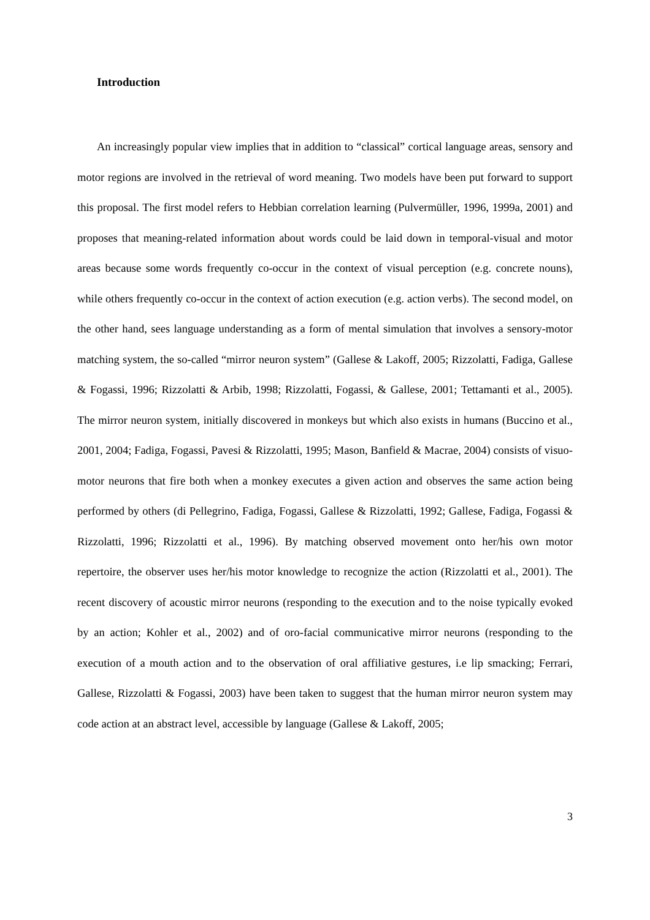Introduction
An increasingly popular view implies that in addition to “classical” cortical language areas, sensory and motor regions are involved in the retrieval of word meaning. Two models have been put forward to support this proposal. The first model refers to Hebbian correlation learning (Pulvermüller, 1996, 1999a, 2001) and proposes that meaning-related information about words could be laid down in temporal-visual and motor areas because some words frequently co-occur in the context of visual perception (e.g. concrete nouns), while others frequently co-occur in the context of action execution (e.g. action verbs). The second model, on the other hand, sees language understanding as a form of mental simulation that involves a sensory-motor matching system, the so-called “mirror neuron system” (Gallese & Lakoff, 2005; Rizzolatti, Fadiga, Gallese & Fogassi, 1996; Rizzolatti & Arbib, 1998; Rizzolatti, Fogassi, & Gallese, 2001; Tettamanti et al., 2005). The mirror neuron system, initially discovered in monkeys but which also exists in humans (Buccino et al., 2001, 2004; Fadiga, Fogassi, Pavesi & Rizzolatti, 1995; Mason, Banfield & Macrae, 2004) consists of visuo-motor neurons that fire both when a monkey executes a given action and observes the same action being performed by others (di Pellegrino, Fadiga, Fogassi, Gallese & Rizzolatti, 1992; Gallese, Fadiga, Fogassi & Rizzolatti, 1996; Rizzolatti et al., 1996). By matching observed movement onto her/his own motor repertoire, the observer uses her/his motor knowledge to recognize the action (Rizzolatti et al., 2001). The recent discovery of acoustic mirror neurons (responding to the execution and to the noise typically evoked by an action; Kohler et al., 2002) and of oro-facial communicative mirror neurons (responding to the execution of a mouth action and to the observation of oral affiliative gestures, i.e lip smacking; Ferrari, Gallese, Rizzolatti & Fogassi, 2003) have been taken to suggest that the human mirror neuron system may code action at an abstract level, accessible by language (Gallese & Lakoff, 2005;
3